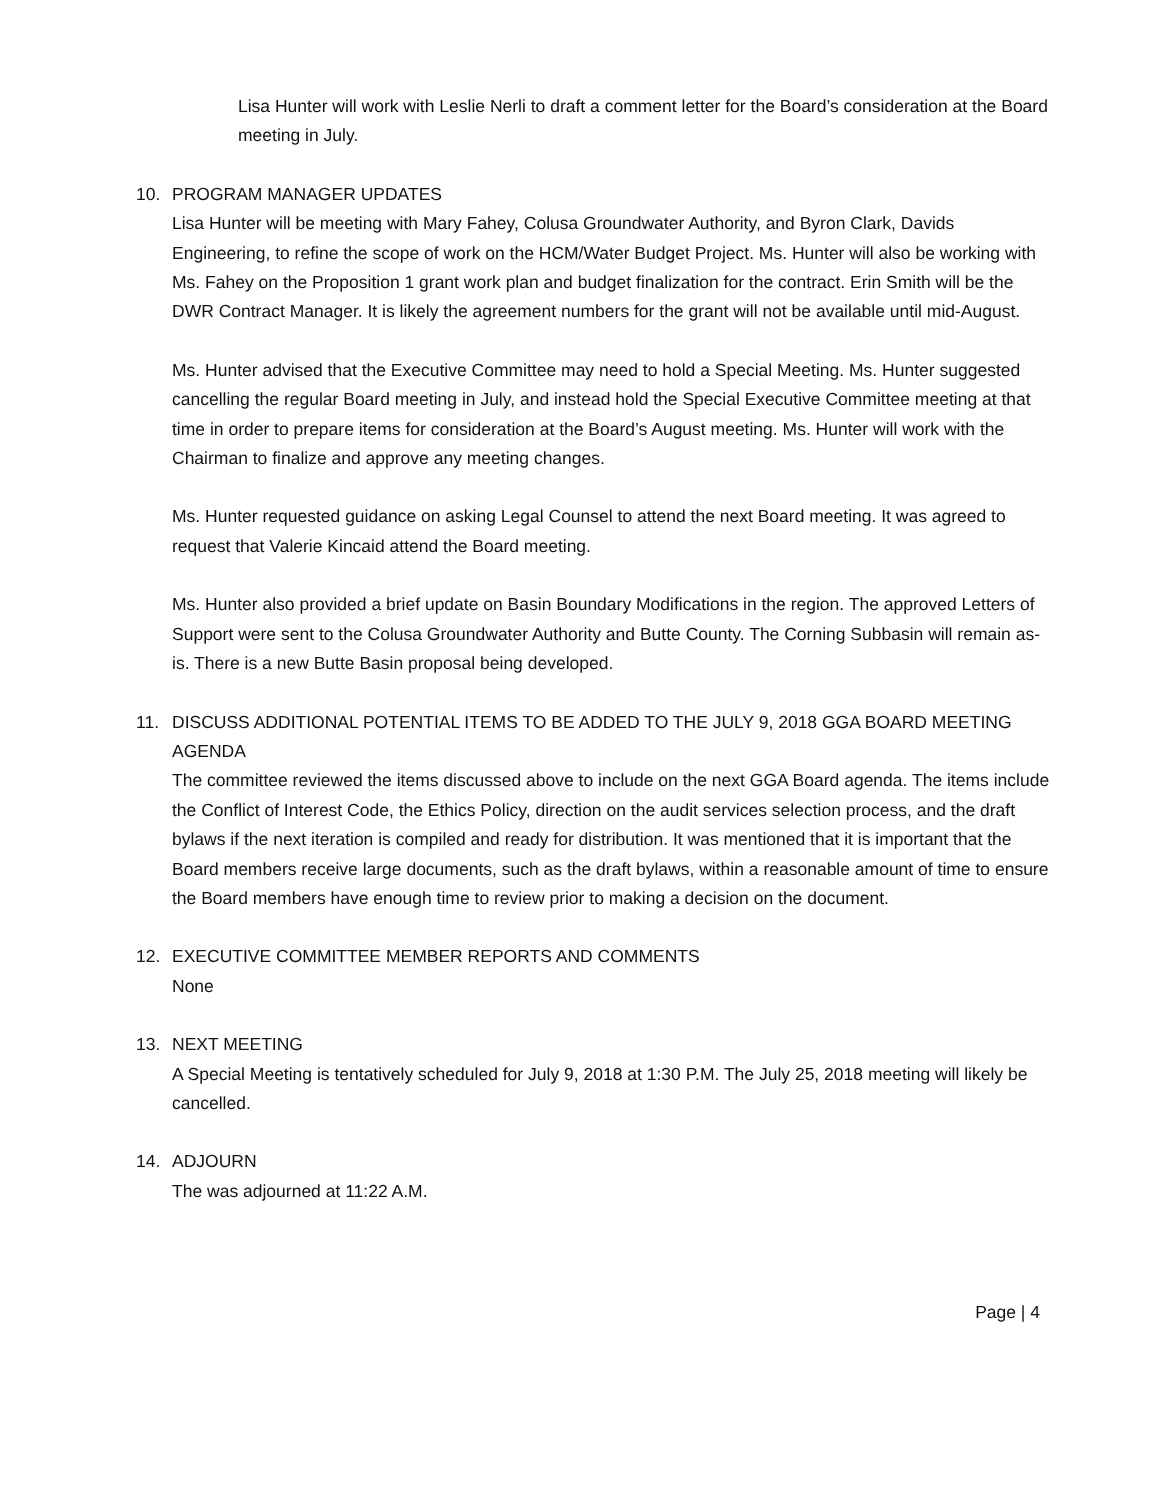Lisa Hunter will work with Leslie Nerli to draft a comment letter for the Board’s consideration at the Board meeting in July.
10. PROGRAM MANAGER UPDATES
Lisa Hunter will be meeting with Mary Fahey, Colusa Groundwater Authority, and Byron Clark, Davids Engineering, to refine the scope of work on the HCM/Water Budget Project. Ms. Hunter will also be working with Ms. Fahey on the Proposition 1 grant work plan and budget finalization for the contract. Erin Smith will be the DWR Contract Manager. It is likely the agreement numbers for the grant will not be available until mid-August.
Ms. Hunter advised that the Executive Committee may need to hold a Special Meeting. Ms. Hunter suggested cancelling the regular Board meeting in July, and instead hold the Special Executive Committee meeting at that time in order to prepare items for consideration at the Board’s August meeting. Ms. Hunter will work with the Chairman to finalize and approve any meeting changes.
Ms. Hunter requested guidance on asking Legal Counsel to attend the next Board meeting. It was agreed to request that Valerie Kincaid attend the Board meeting.
Ms. Hunter also provided a brief update on Basin Boundary Modifications in the region. The approved Letters of Support were sent to the Colusa Groundwater Authority and Butte County. The Corning Subbasin will remain as-is. There is a new Butte Basin proposal being developed.
11. DISCUSS ADDITIONAL POTENTIAL ITEMS TO BE ADDED TO THE JULY 9, 2018 GGA BOARD MEETING AGENDA
The committee reviewed the items discussed above to include on the next GGA Board agenda. The items include the Conflict of Interest Code, the Ethics Policy, direction on the audit services selection process, and the draft bylaws if the next iteration is compiled and ready for distribution. It was mentioned that it is important that the Board members receive large documents, such as the draft bylaws, within a reasonable amount of time to ensure the Board members have enough time to review prior to making a decision on the document.
12. EXECUTIVE COMMITTEE MEMBER REPORTS AND COMMENTS
None
13. NEXT MEETING
A Special Meeting is tentatively scheduled for July 9, 2018 at 1:30 P.M. The July 25, 2018 meeting will likely be cancelled.
14. ADJOURN
The was adjourned at 11:22 A.M.
Page | 4